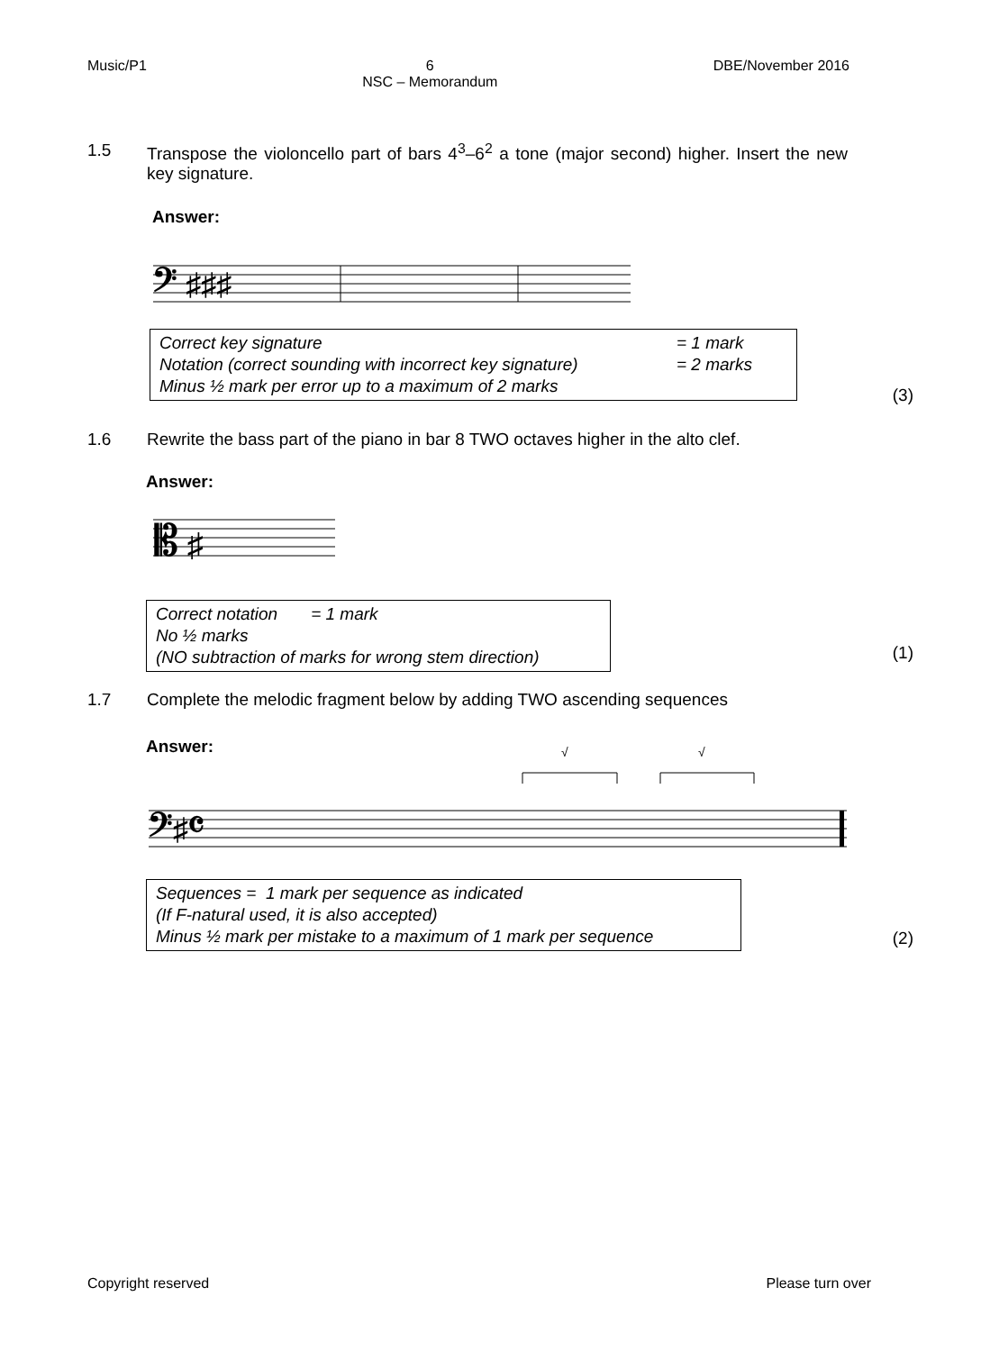Music/P1 6
NSC – Memorandum DBE/November 2016
1.5 Transpose the violoncello part of bars 4<sup>3</sup>–6<sup>2</sup> a tone (major second) higher. Insert the new key signature.
Answer:
𝄢 ♯♯♯
Correct key signature = 1 mark
Notation (correct sounding with incorrect key signature) = 2 marks
Minus ½ mark per error up to a maximum of 2 marks
(3)
1.6 Rewrite the bass part of the piano in bar 8 TWO octaves higher in the alto clef.
Answer:
𝄡 ♯
Correct notation = 1 mark
No ½ marks
(NO subtraction of marks for wrong stem direction)
(1)
1.7 Complete the melodic fragment below by adding TWO ascending sequences
Answer:
√
√
𝄢♯𝄴
Sequences = 1 mark per sequence as indicated
(If F-natural used, it is also accepted)
Minus ½ mark per mistake to a maximum of 1 mark per sequence
(2)
Copyright reserved Please turn over